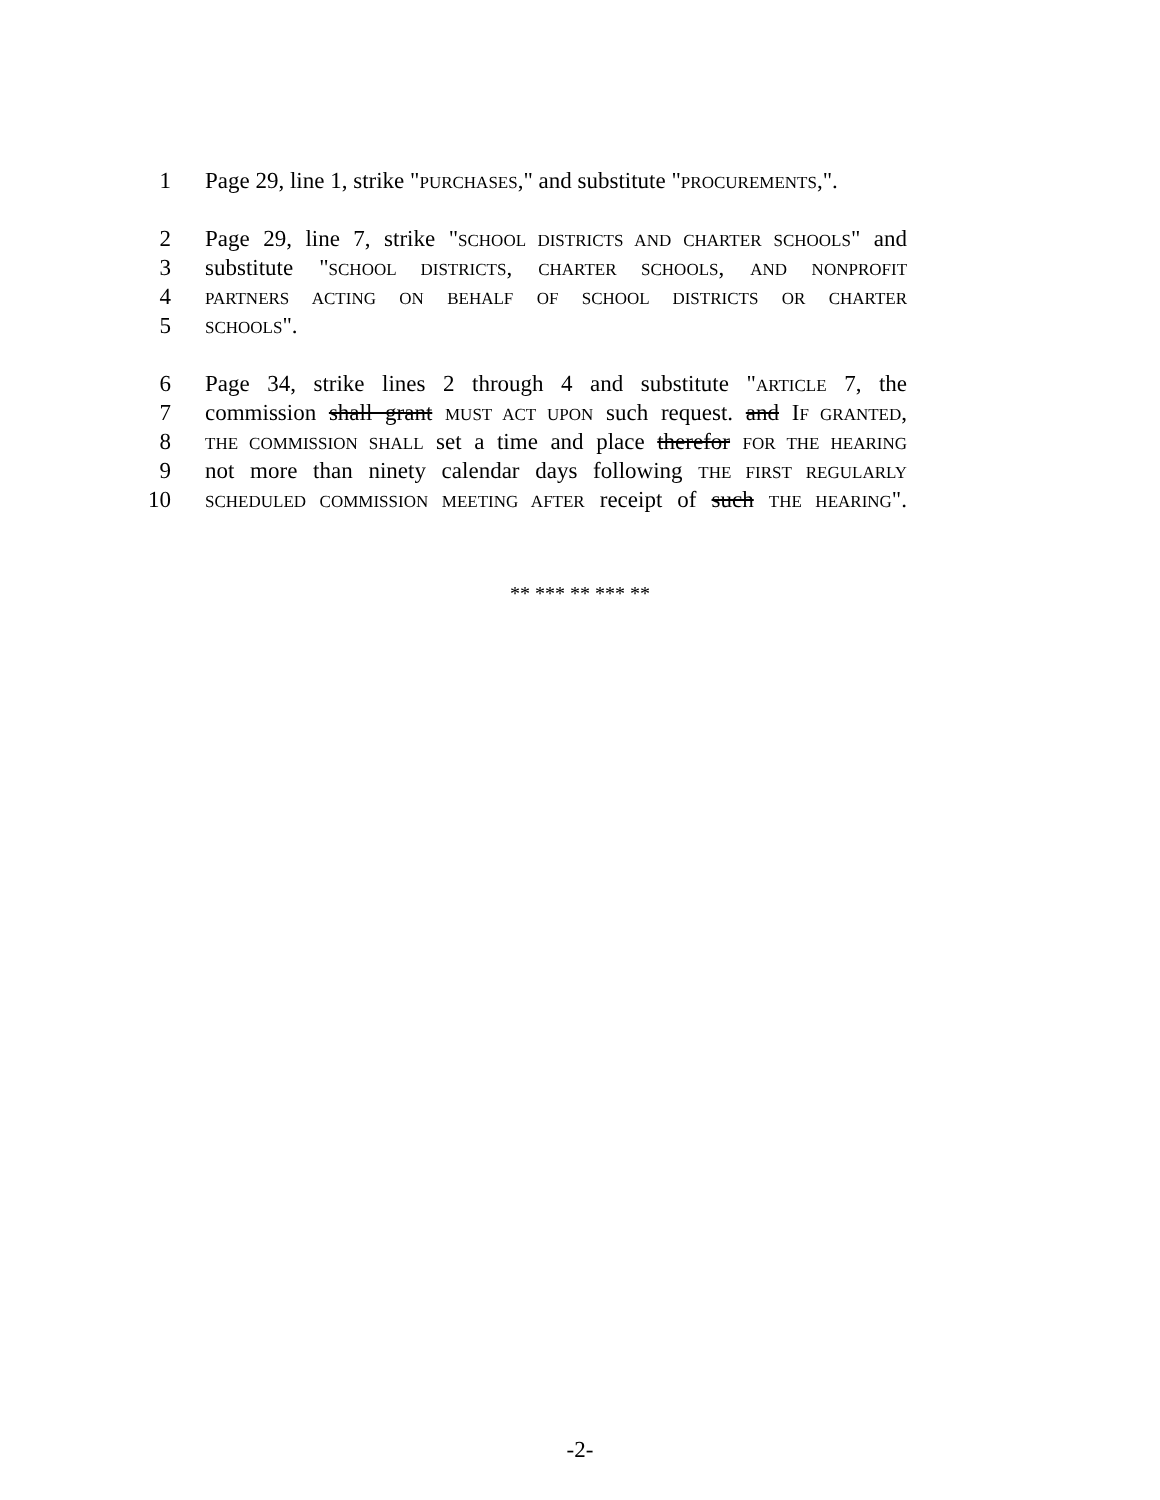1 Page 29, line 1, strike "PURCHASES," and substitute "PROCUREMENTS,".
2 Page 29, line 7, strike "SCHOOL DISTRICTS AND CHARTER SCHOOLS" and
3 substitute "SCHOOL DISTRICTS, CHARTER SCHOOLS, AND NONPROFIT
4 PARTNERS ACTING ON BEHALF OF SCHOOL DISTRICTS OR CHARTER
5 SCHOOLS".
6 Page 34, strike lines 2 through 4 and substitute "ARTICLE 7, the
7 commission shall grant MUST ACT UPON such request. and IF GRANTED,
8 THE COMMISSION SHALL set a time and place therefor FOR THE HEARING
9 not more than ninety calendar days following THE FIRST REGULARLY
10 SCHEDULED COMMISSION MEETING AFTER receipt of such THE HEARING".
** *** ** *** **
-2-